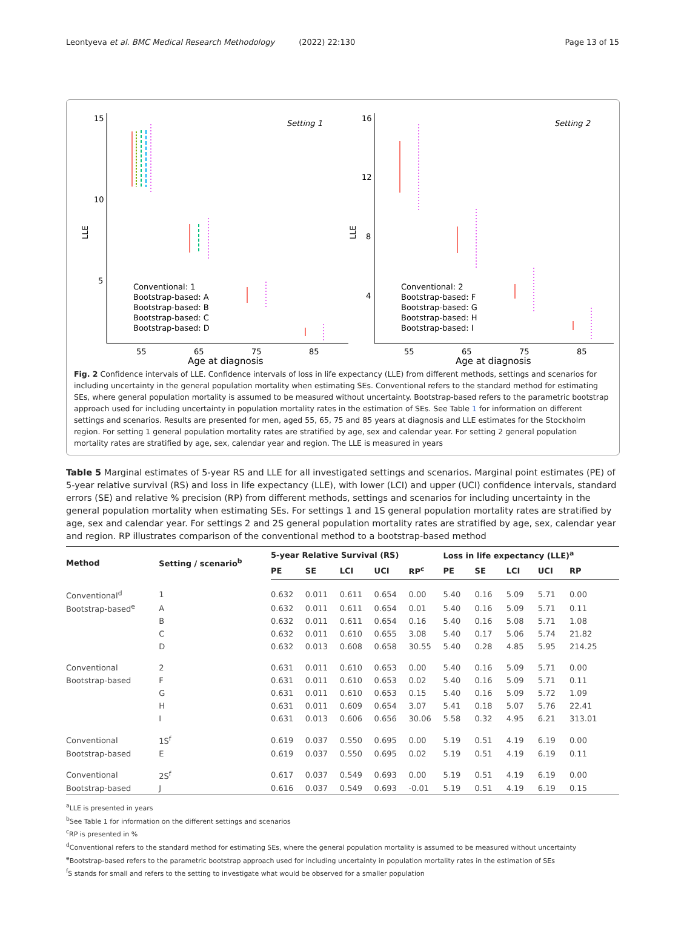Leontyeva et al. BMC Medical Research Methodology (2022) 22:130 Page 13 of 15
15
10
5
LLE
Setting 1
55
65
75
85
Age at diagnosis
Conventional: 1
Bootstrap-based: A
Bootstrap-based: B
Bootstrap-based: C
Bootstrap-based: D
16
12
8
4
LLE
Setting 2
55
65
75
85
Age at diagnosis
Conventional: 2
Bootstrap-based: F
Bootstrap-based: G
Bootstrap-based: H
Bootstrap-based: I
Fig. 2 Confidence intervals of LLE. Confidence intervals of loss in life expectancy (LLE) from different methods, settings and scenarios for including uncertainty in the general population mortality when estimating SEs. Conventional refers to the standard method for estimating SEs, where general population mortality is assumed to be measured without uncertainty. Bootstrap-based refers to the parametric bootstrap approach used for including uncertainty in population mortality rates in the estimation of SEs. See Table 1 for information on different settings and scenarios. Results are presented for men, aged 55, 65, 75 and 85 years at diagnosis and LLE estimates for the Stockholm region. For setting 1 general population mortality rates are stratified by age, sex and calendar year. For setting 2 general population mortality rates are stratified by age, sex, calendar year and region. The LLE is measured in years
Table 5 Marginal estimates of 5-year RS and LLE for all investigated settings and scenarios. Marginal point estimates (PE) of 5-year relative survival (RS) and loss in life expectancy (LLE), with lower (LCI) and upper (UCI) confidence intervals, standard errors (SE) and relative % precision (RP) from different methods, settings and scenarios for including uncertainty in the general population mortality when estimating SEs. For settings 1 and 1S general population mortality rates are stratified by age, sex and calendar year. For settings 2 and 2S general population mortality rates are stratified by age, sex, calendar year and region. RP illustrates comparison of the conventional method to a bootstrap-based method
| Method | Setting / scenario<sup>b</sup> | 5-year Relative Survival (RS) | | | | | Loss in life expectancy (LLE)<sup>a</sup> | | | | |
| --- | --- | --- | --- | --- | --- | --- | --- | --- | --- | --- | --- |
| | | PE | SE | LCI | UCI | RP<sup>c</sup> | PE | SE | LCI | UCI | RP |
| Conventional<sup>d</sup> | 1 | 0.632 | 0.011 | 0.611 | 0.654 | 0.00 | 5.40 | 0.16 | 5.09 | 5.71 | 0.00 |
| Bootstrap-based<sup>e</sup> | A | 0.632 | 0.011 | 0.611 | 0.654 | 0.01 | 5.40 | 0.16 | 5.09 | 5.71 | 0.11 |
| | B | 0.632 | 0.011 | 0.611 | 0.654 | 0.16 | 5.40 | 0.16 | 5.08 | 5.71 | 1.08 |
| | C | 0.632 | 0.011 | 0.610 | 0.655 | 3.08 | 5.40 | 0.17 | 5.06 | 5.74 | 21.82 |
| | D | 0.632 | 0.013 | 0.608 | 0.658 | 30.55 | 5.40 | 0.28 | 4.85 | 5.95 | 214.25 |
| Conventional | 2 | 0.631 | 0.011 | 0.610 | 0.653 | 0.00 | 5.40 | 0.16 | 5.09 | 5.71 | 0.00 |
| Bootstrap-based | F | 0.631 | 0.011 | 0.610 | 0.653 | 0.02 | 5.40 | 0.16 | 5.09 | 5.71 | 0.11 |
| | G | 0.631 | 0.011 | 0.610 | 0.653 | 0.15 | 5.40 | 0.16 | 5.09 | 5.72 | 1.09 |
| | H | 0.631 | 0.011 | 0.609 | 0.654 | 3.07 | 5.41 | 0.18 | 5.07 | 5.76 | 22.41 |
| | I | 0.631 | 0.013 | 0.606 | 0.656 | 30.06 | 5.58 | 0.32 | 4.95 | 6.21 | 313.01 |
| Conventional | 1S<sup>f</sup> | 0.619 | 0.037 | 0.550 | 0.695 | 0.00 | 5.19 | 0.51 | 4.19 | 6.19 | 0.00 |
| Bootstrap-based | E | 0.619 | 0.037 | 0.550 | 0.695 | 0.02 | 5.19 | 0.51 | 4.19 | 6.19 | 0.11 |
| Conventional | 2S<sup>f</sup> | 0.617 | 0.037 | 0.549 | 0.693 | 0.00 | 5.19 | 0.51 | 4.19 | 6.19 | 0.00 |
| Bootstrap-based | J | 0.616 | 0.037 | 0.549 | 0.693 | -0.01 | 5.19 | 0.51 | 4.19 | 6.19 | 0.15 |
<sup>a</sup> LLE is presented in years
<sup>b</sup> See Table 1 for information on the different settings and scenarios
<sup>c</sup> RP is presented in %
<sup>d</sup> Conventional refers to the standard method for estimating SEs, where the general population mortality is assumed to be measured without uncertainty
<sup>e</sup> Bootstrap-based refers to the parametric bootstrap approach used for including uncertainty in population mortality rates in the estimation of SEs
<sup>f</sup> S stands for small and refers to the setting to investigate what would be observed for a smaller population